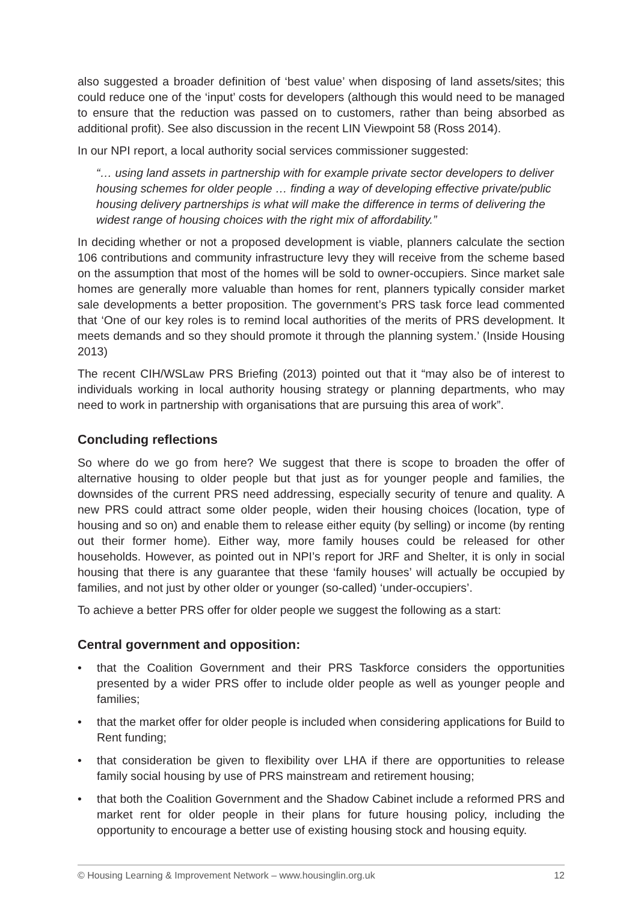also suggested a broader definition of ‘best value’ when disposing of land assets/sites; this could reduce one of the ‘input’ costs for developers (although this would need to be managed to ensure that the reduction was passed on to customers, rather than being absorbed as additional profit). See also discussion in the recent LIN Viewpoint 58 (Ross 2014).
In our NPI report, a local authority social services commissioner suggested:
“… using land assets in partnership with for example private sector developers to deliver housing schemes for older people … finding a way of developing effective private/public housing delivery partnerships is what will make the difference in terms of delivering the widest range of housing choices with the right mix of affordability.”
In deciding whether or not a proposed development is viable, planners calculate the section 106 contributions and community infrastructure levy they will receive from the scheme based on the assumption that most of the homes will be sold to owner-occupiers. Since market sale homes are generally more valuable than homes for rent, planners typically consider market sale developments a better proposition. The government’s PRS task force lead commented that ‘One of our key roles is to remind local authorities of the merits of PRS development. It meets demands and so they should promote it through the planning system.’ (Inside Housing 2013)
The recent CIH/WSLaw PRS Briefing (2013) pointed out that it “may also be of interest to individuals working in local authority housing strategy or planning departments, who may need to work in partnership with organisations that are pursuing this area of work”.
Concluding reflections
So where do we go from here? We suggest that there is scope to broaden the offer of alternative housing to older people but that just as for younger people and families, the downsides of the current PRS need addressing, especially security of tenure and quality. A new PRS could attract some older people, widen their housing choices (location, type of housing and so on) and enable them to release either equity (by selling) or income (by renting out their former home). Either way, more family houses could be released for other households. However, as pointed out in NPI’s report for JRF and Shelter, it is only in social housing that there is any guarantee that these ‘family houses’ will actually be occupied by families, and not just by other older or younger (so-called) ‘under-occupiers’.
To achieve a better PRS offer for older people we suggest the following as a start:
Central government and opposition:
• that the Coalition Government and their PRS Taskforce considers the opportunities presented by a wider PRS offer to include older people as well as younger people and families;
• that the market offer for older people is included when considering applications for Build to Rent funding;
• that consideration be given to flexibility over LHA if there are opportunities to release family social housing by use of PRS mainstream and retirement housing;
• that both the Coalition Government and the Shadow Cabinet include a reformed PRS and market rent for older people in their plans for future housing policy, including the opportunity to encourage a better use of existing housing stock and housing equity.
© Housing Learning & Improvement Network – www.housinglin.org.uk 12